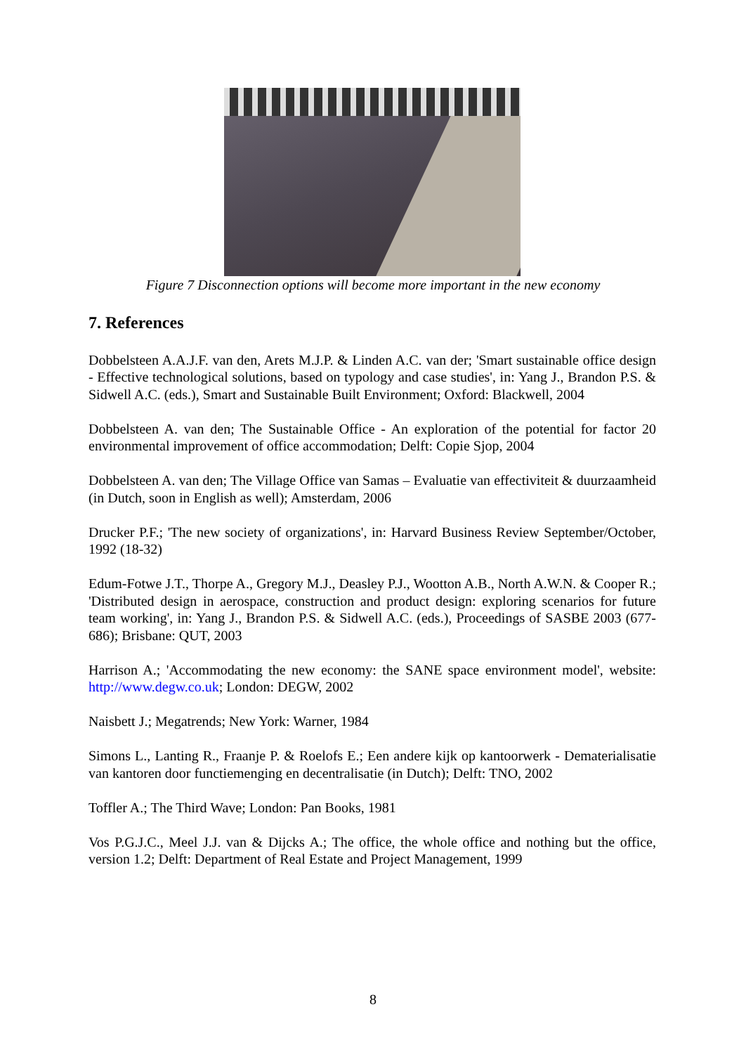Figure 7 Disconnection options will become more important in the new economy
7. References
Dobbelsteen A.A.J.F. van den, Arets M.J.P. & Linden A.C. van der; 'Smart sustainable office design - Effective technological solutions, based on typology and case studies', in: Yang J., Brandon P.S. & Sidwell A.C. (eds.), Smart and Sustainable Built Environment; Oxford: Blackwell, 2004
Dobbelsteen A. van den; The Sustainable Office - An exploration of the potential for factor 20 environmental improvement of office accommodation; Delft: Copie Sjop, 2004
Dobbelsteen A. van den; The Village Office van Samas – Evaluatie van effectiviteit & duurzaamheid (in Dutch, soon in English as well); Amsterdam, 2006
Drucker P.F.; 'The new society of organizations', in: Harvard Business Review September/October, 1992 (18-32)
Edum-Fotwe J.T., Thorpe A., Gregory M.J., Deasley P.J., Wootton A.B., North A.W.N. & Cooper R.; 'Distributed design in aerospace, construction and product design: exploring scenarios for future team working', in: Yang J., Brandon P.S. & Sidwell A.C. (eds.), Proceedings of SASBE 2003 (677-686); Brisbane: QUT, 2003
Harrison A.; 'Accommodating the new economy: the SANE space environment model', website: http://www.degw.co.uk; London: DEGW, 2002
Naisbett J.; Megatrends; New York: Warner, 1984
Simons L., Lanting R., Fraanje P. & Roelofs E.; Een andere kijk op kantoorwerk - Dematerialisatie van kantoren door functiemenging en decentralisatie (in Dutch); Delft: TNO, 2002
Toffler A.; The Third Wave; London: Pan Books, 1981
Vos P.G.J.C., Meel J.J. van & Dijcks A.; The office, the whole office and nothing but the office, version 1.2; Delft: Department of Real Estate and Project Management, 1999
8